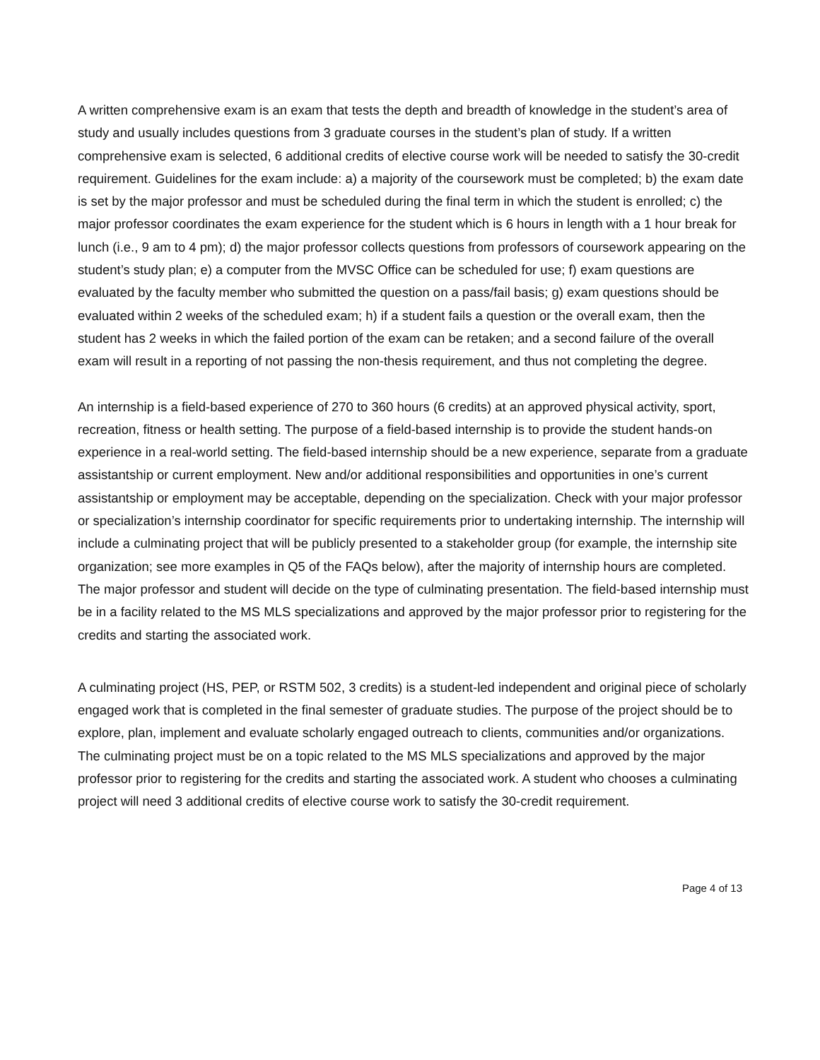A written comprehensive exam is an exam that tests the depth and breadth of knowledge in the student’s area of study and usually includes questions from 3 graduate courses in the student’s plan of study. If a written comprehensive exam is selected, 6 additional credits of elective course work will be needed to satisfy the 30-credit requirement. Guidelines for the exam include: a) a majority of the coursework must be completed; b) the exam date is set by the major professor and must be scheduled during the final term in which the student is enrolled; c) the major professor coordinates the exam experience for the student which is 6 hours in length with a 1 hour break for lunch (i.e., 9 am to 4 pm); d) the major professor collects questions from professors of coursework appearing on the student’s study plan; e) a computer from the MVSC Office can be scheduled for use; f) exam questions are evaluated by the faculty member who submitted the question on a pass/fail basis; g) exam questions should be evaluated within 2 weeks of the scheduled exam; h) if a student fails a question or the overall exam, then the student has 2 weeks in which the failed portion of the exam can be retaken; and a second failure of the overall exam will result in a reporting of not passing the non-thesis requirement, and thus not completing the degree.
An internship is a field-based experience of 270 to 360 hours (6 credits) at an approved physical activity, sport, recreation, fitness or health setting. The purpose of a field-based internship is to provide the student hands-on experience in a real-world setting. The field-based internship should be a new experience, separate from a graduate assistantship or current employment. New and/or additional responsibilities and opportunities in one’s current assistantship or employment may be acceptable, depending on the specialization. Check with your major professor or specialization’s internship coordinator for specific requirements prior to undertaking internship. The internship will include a culminating project that will be publicly presented to a stakeholder group (for example, the internship site organization; see more examples in Q5 of the FAQs below), after the majority of internship hours are completed. The major professor and student will decide on the type of culminating presentation. The field-based internship must be in a facility related to the MS MLS specializations and approved by the major professor prior to registering for the credits and starting the associated work.
A culminating project (HS, PEP, or RSTM 502, 3 credits) is a student-led independent and original piece of scholarly engaged work that is completed in the final semester of graduate studies. The purpose of the project should be to explore, plan, implement and evaluate scholarly engaged outreach to clients, communities and/or organizations. The culminating project must be on a topic related to the MS MLS specializations and approved by the major professor prior to registering for the credits and starting the associated work. A student who chooses a culminating project will need 3 additional credits of elective course work to satisfy the 30-credit requirement.
Page 4 of 13